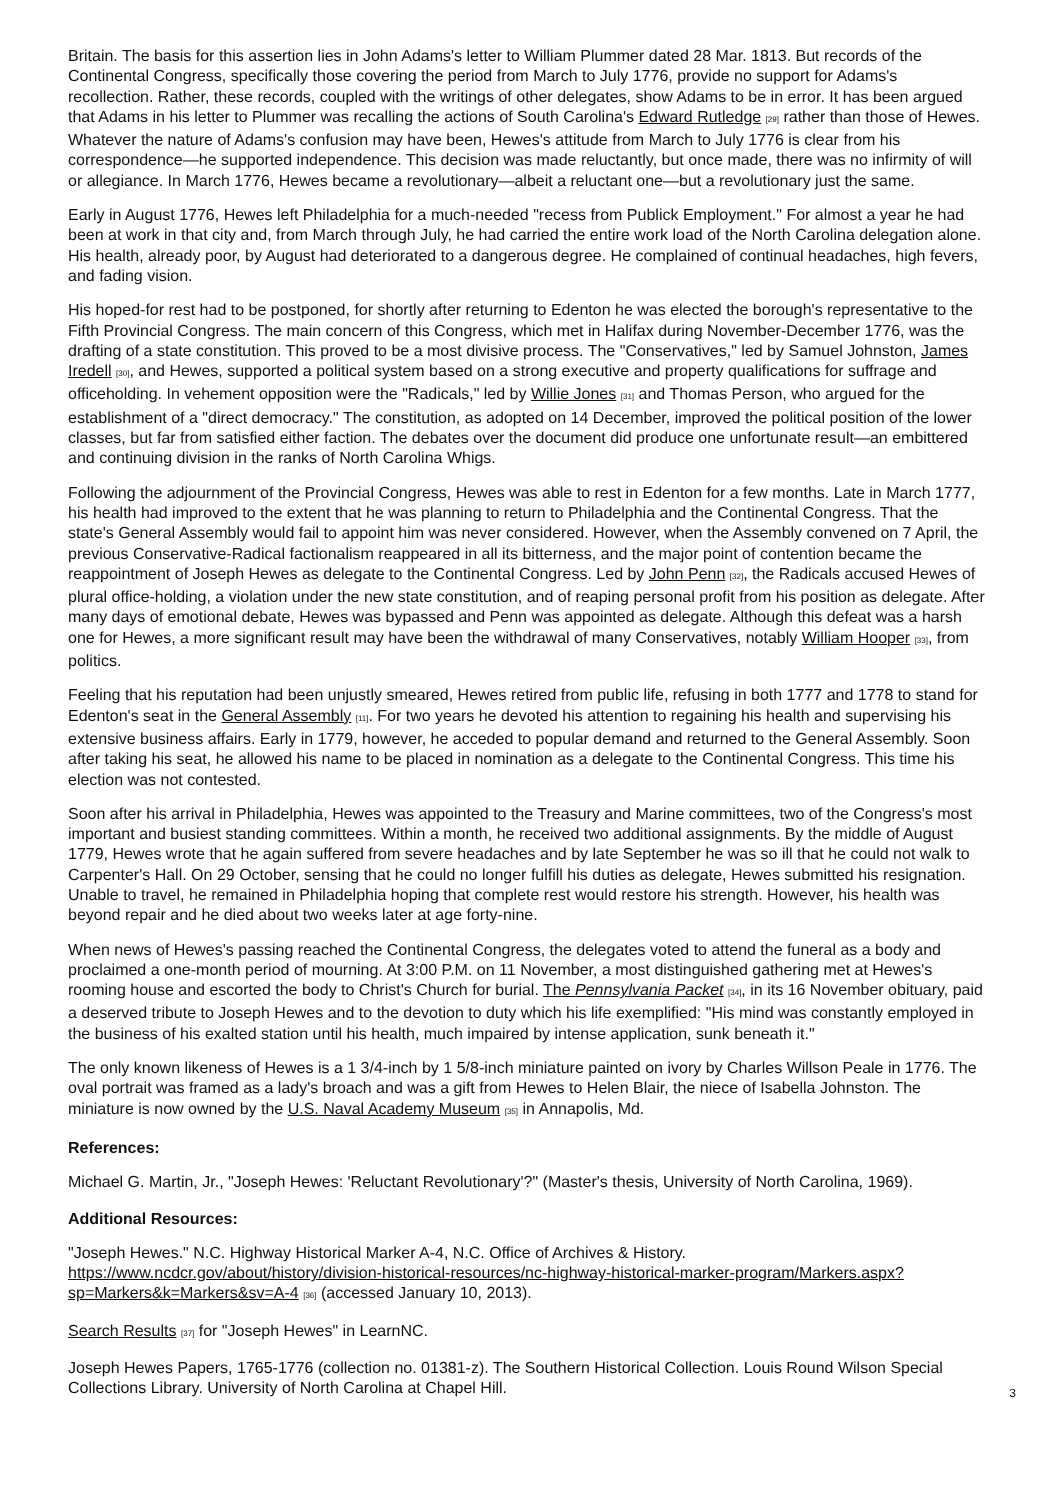Britain. The basis for this assertion lies in John Adams's letter to William Plummer dated 28 Mar. 1813. But records of the Continental Congress, specifically those covering the period from March to July 1776, provide no support for Adams's recollection. Rather, these records, coupled with the writings of other delegates, show Adams to be in error. It has been argued that Adams in his letter to Plummer was recalling the actions of South Carolina's Edward Rutledge <sup>[29]</sup> rather than those of Hewes. Whatever the nature of Adams's confusion may have been, Hewes's attitude from March to July 1776 is clear from his correspondence—he supported independence. This decision was made reluctantly, but once made, there was no infirmity of will or allegiance. In March 1776, Hewes became a revolutionary—albeit a reluctant one—but a revolutionary just the same.
Early in August 1776, Hewes left Philadelphia for a much-needed "recess from Publick Employment." For almost a year he had been at work in that city and, from March through July, he had carried the entire work load of the North Carolina delegation alone. His health, already poor, by August had deteriorated to a dangerous degree. He complained of continual headaches, high fevers, and fading vision.
His hoped-for rest had to be postponed, for shortly after returning to Edenton he was elected the borough's representative to the Fifth Provincial Congress. The main concern of this Congress, which met in Halifax during November-December 1776, was the drafting of a state constitution. This proved to be a most divisive process. The "Conservatives," led by Samuel Johnston, James Iredell <sup>[30]</sup>, and Hewes, supported a political system based on a strong executive and property qualifications for suffrage and officeholding. In vehement opposition were the "Radicals," led by Willie Jones <sup>[31]</sup> and Thomas Person, who argued for the establishment of a "direct democracy." The constitution, as adopted on 14 December, improved the political position of the lower classes, but far from satisfied either faction. The debates over the document did produce one unfortunate result—an embittered and continuing division in the ranks of North Carolina Whigs.
Following the adjournment of the Provincial Congress, Hewes was able to rest in Edenton for a few months. Late in March 1777, his health had improved to the extent that he was planning to return to Philadelphia and the Continental Congress. That the state's General Assembly would fail to appoint him was never considered. However, when the Assembly convened on 7 April, the previous Conservative-Radical factionalism reappeared in all its bitterness, and the major point of contention became the reappointment of Joseph Hewes as delegate to the Continental Congress. Led by John Penn <sup>[32]</sup>, the Radicals accused Hewes of plural office-holding, a violation under the new state constitution, and of reaping personal profit from his position as delegate. After many days of emotional debate, Hewes was bypassed and Penn was appointed as delegate. Although this defeat was a harsh one for Hewes, a more significant result may have been the withdrawal of many Conservatives, notably William Hooper <sup>[33]</sup>, from politics.
Feeling that his reputation had been unjustly smeared, Hewes retired from public life, refusing in both 1777 and 1778 to stand for Edenton's seat in the General Assembly <sup>[11]</sup>. For two years he devoted his attention to regaining his health and supervising his extensive business affairs. Early in 1779, however, he acceded to popular demand and returned to the General Assembly. Soon after taking his seat, he allowed his name to be placed in nomination as a delegate to the Continental Congress. This time his election was not contested.
Soon after his arrival in Philadelphia, Hewes was appointed to the Treasury and Marine committees, two of the Congress's most important and busiest standing committees. Within a month, he received two additional assignments. By the middle of August 1779, Hewes wrote that he again suffered from severe headaches and by late September he was so ill that he could not walk to Carpenter's Hall. On 29 October, sensing that he could no longer fulfill his duties as delegate, Hewes submitted his resignation. Unable to travel, he remained in Philadelphia hoping that complete rest would restore his strength. However, his health was beyond repair and he died about two weeks later at age forty-nine.
When news of Hewes's passing reached the Continental Congress, the delegates voted to attend the funeral as a body and proclaimed a one-month period of mourning. At 3:00 P.M. on 11 November, a most distinguished gathering met at Hewes's rooming house and escorted the body to Christ's Church for burial. The Pennsylvania Packet <sup>[34]</sup>, in its 16 November obituary, paid a deserved tribute to Joseph Hewes and to the devotion to duty which his life exemplified: "His mind was constantly employed in the business of his exalted station until his health, much impaired by intense application, sunk beneath it."
The only known likeness of Hewes is a 1 3/4-inch by 1 5/8-inch miniature painted on ivory by Charles Willson Peale in 1776. The oval portrait was framed as a lady's broach and was a gift from Hewes to Helen Blair, the niece of Isabella Johnston. The miniature is now owned by the U.S. Naval Academy Museum <sup>[35]</sup> in Annapolis, Md.
References:
Michael G. Martin, Jr., "Joseph Hewes: 'Reluctant Revolutionary'?" (Master's thesis, University of North Carolina, 1969).
Additional Resources:
"Joseph Hewes." N.C. Highway Historical Marker A-4, N.C. Office of Archives & History. https://www.ncdcr.gov/about/history/division-historical-resources/nc-highway-historical-marker-program/Markers.aspx?sp=Markers&k=Markers&sv=A-4 <sup>[36]</sup> (accessed January 10, 2013).
Search Results <sup>[37]</sup> for "Joseph Hewes" in LearnNC.
Joseph Hewes Papers, 1765-1776 (collection no. 01381-z). The Southern Historical Collection. Louis Round Wilson Special Collections Library. University of North Carolina at Chapel Hill.
3